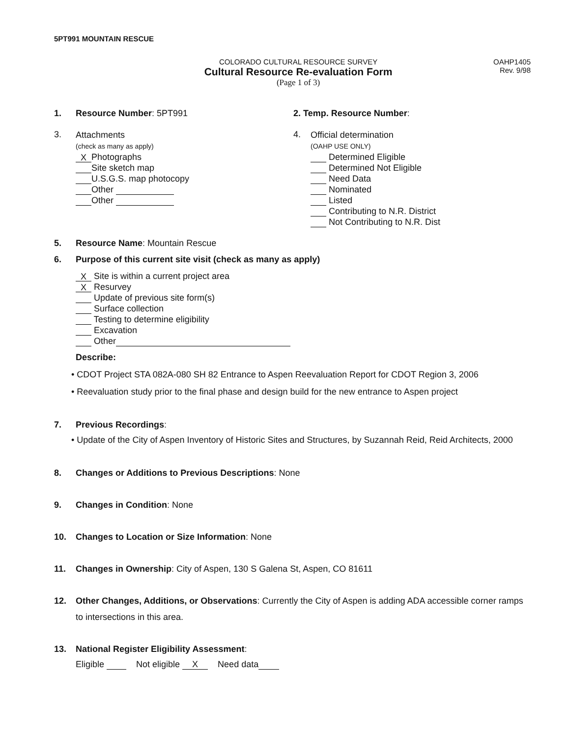5PT991 MOUNTAIN RESCUE
COLORADO CULTURAL RESOURCE SURVEY
Cultural Resource Re-evaluation Form
(Page 1 of 3)
OAHP1405
Rev. 9/98
1. Resource Number: 5PT991 2. Temp. Resource Number:
3.
Attachments
(check as many as apply)
X Photographs
Site sketch map
U.S.G.S. map photocopy
Other
Other
4.
Official determination
(OAHP USE ONLY)
Determined Eligible
Determined Not Eligible
Need Data
Nominated
Listed
Contributing to N.R. District
Not Contributing to N.R. Dist
5. Resource Name: Mountain Rescue
6. Purpose of this current site visit (check as many as apply)
X Site is within a current project area
X Resurvey
Update of previous site form(s)
Surface collection
Testing to determine eligibility
Excavation
Other
Describe:
• CDOT Project STA 082A-080 SH 82 Entrance to Aspen Reevaluation Report for CDOT Region 3, 2006
• Reevaluation study prior to the final phase and design build for the new entrance to Aspen project
7. Previous Recordings:
• Update of the City of Aspen Inventory of Historic Sites and Structures, by Suzannah Reid, Reid Architects, 2000
8. Changes or Additions to Previous Descriptions: None
9. Changes in Condition: None
10. Changes to Location or Size Information: None
11. Changes in Ownership: City of Aspen, 130 S Galena St, Aspen, CO 81611
12. Other Changes, Additions, or Observations: Currently the City of Aspen is adding ADA accessible corner ramps to intersections in this area.
13. National Register Eligibility Assessment:
Eligible Not eligible X Need data